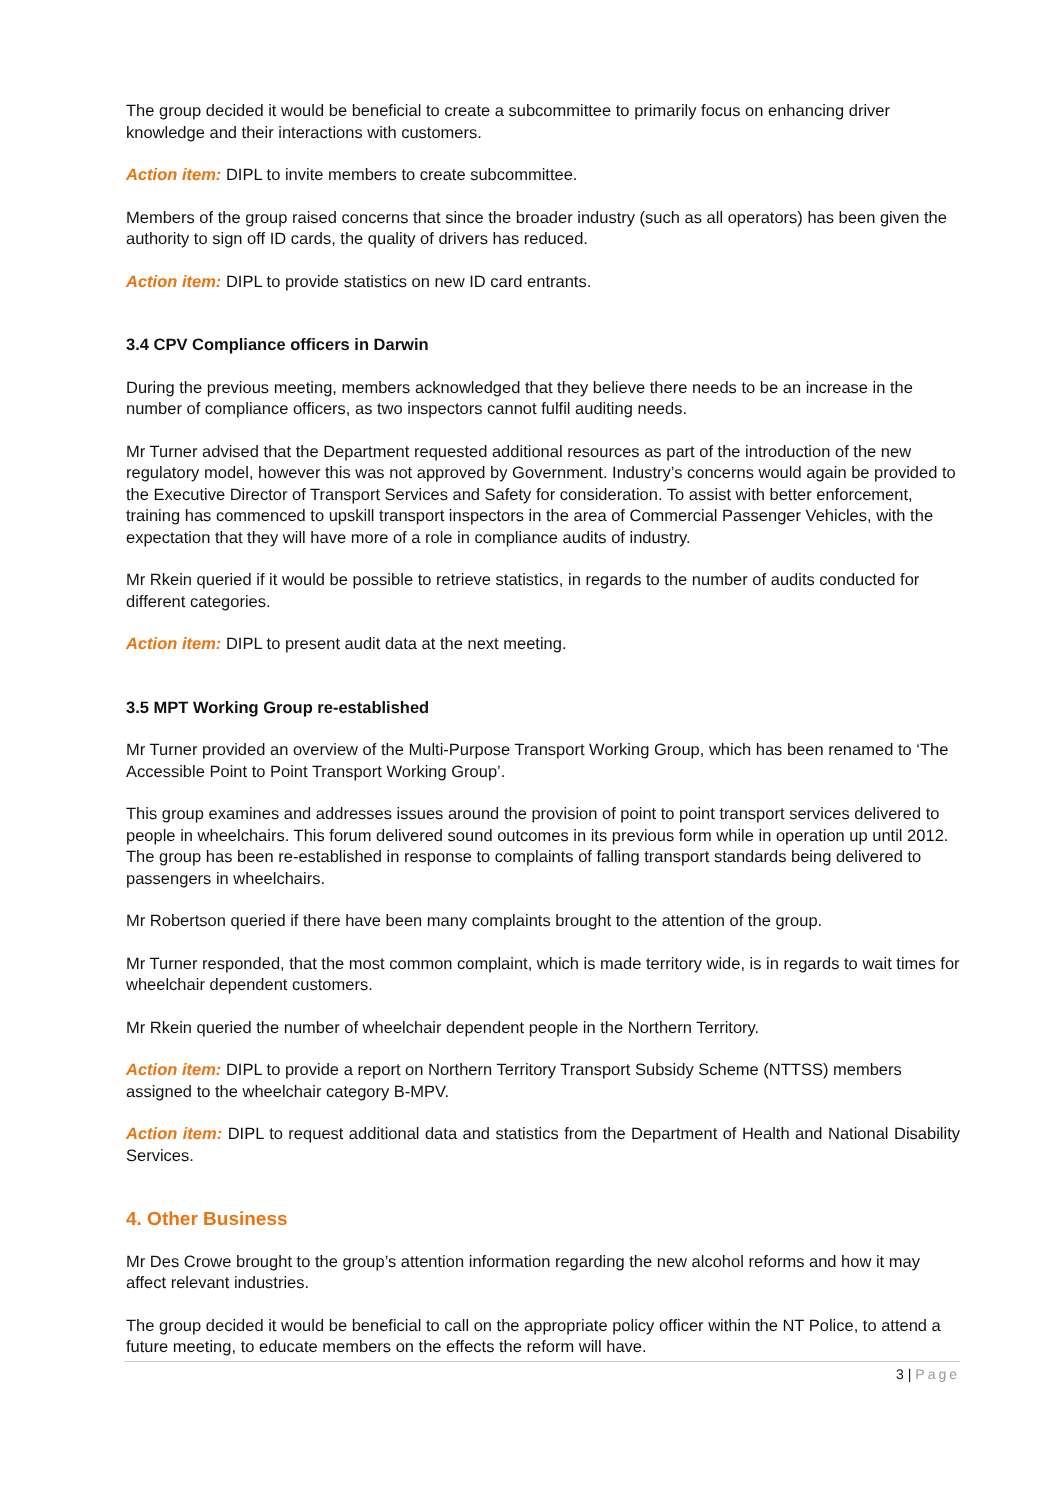The group decided it would be beneficial to create a subcommittee to primarily focus on enhancing driver knowledge and their interactions with customers.
Action item: DIPL to invite members to create subcommittee.
Members of the group raised concerns that since the broader industry (such as all operators) has been given the authority to sign off ID cards, the quality of drivers has reduced.
Action item: DIPL to provide statistics on new ID card entrants.
3.4 CPV Compliance officers in Darwin
During the previous meeting, members acknowledged that they believe there needs to be an increase in the number of compliance officers, as two inspectors cannot fulfil auditing needs.
Mr Turner advised that the Department requested additional resources as part of the introduction of the new regulatory model, however this was not approved by Government. Industry’s concerns would again be provided to the Executive Director of Transport Services and Safety for consideration. To assist with better enforcement, training has commenced to upskill transport inspectors in the area of Commercial Passenger Vehicles, with the expectation that they will have more of a role in compliance audits of industry.
Mr Rkein queried if it would be possible to retrieve statistics, in regards to the number of audits conducted for different categories.
Action item: DIPL to present audit data at the next meeting.
3.5 MPT Working Group re-established
Mr Turner provided an overview of the Multi-Purpose Transport Working Group, which has been renamed to ‘The Accessible Point to Point Transport Working Group’.
This group examines and addresses issues around the provision of point to point transport services delivered to people in wheelchairs. This forum delivered sound outcomes in its previous form while in operation up until 2012. The group has been re-established in response to complaints of falling transport standards being delivered to passengers in wheelchairs.
Mr Robertson queried if there have been many complaints brought to the attention of the group.
Mr Turner responded, that the most common complaint, which is made territory wide, is in regards to wait times for wheelchair dependent customers.
Mr Rkein queried the number of wheelchair dependent people in the Northern Territory.
Action item: DIPL to provide a report on Northern Territory Transport Subsidy Scheme (NTTSS) members assigned to the wheelchair category B-MPV.
Action item: DIPL to request additional data and statistics from the Department of Health and National Disability Services.
4. Other Business
Mr Des Crowe brought to the group’s attention information regarding the new alcohol reforms and how it may affect relevant industries.
The group decided it would be beneficial to call on the appropriate policy officer within the NT Police, to attend a future meeting, to educate members on the effects the reform will have.
3 | Page